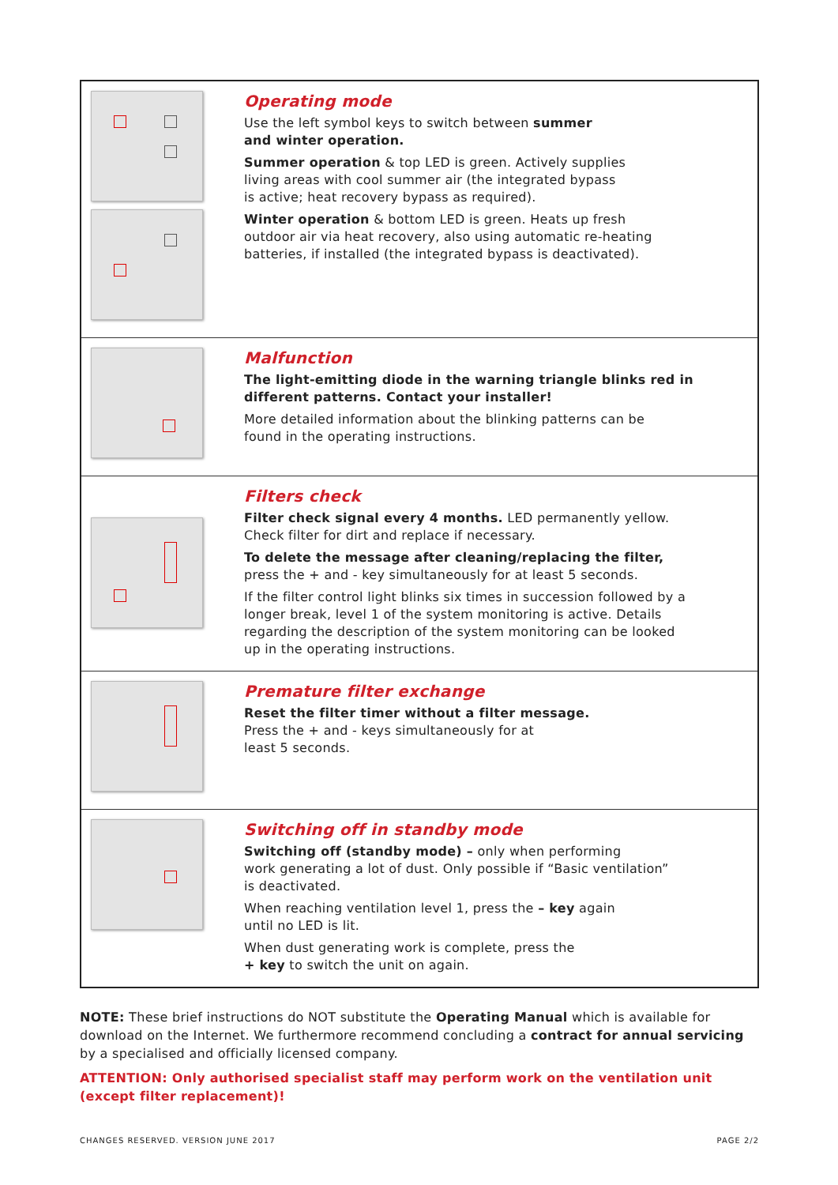| | Operating mode Use the left symbol keys to switch between summer and winter operation. Summer operation & top LED is green. Actively supplies living areas with cool summer air (the integrated bypass is active; heat recovery bypass as required). Winter operation & bottom LED is green. Heats up fresh outdoor air via heat recovery, also using automatic re-heating batteries, if installed (the integrated bypass is deactivated). |
| | Malfunction The light-emitting diode in the warning triangle blinks red in different patterns. Contact your installer! More detailed information about the blinking patterns can be found in the operating instructions. |
| | Filters check Filter check signal every 4 months. LED permanently yellow. Check filter for dirt and replace if necessary. To delete the message after cleaning/replacing the filter, press the + and - key simultaneously for at least 5 seconds. If the filter control light blinks six times in succession followed by a longer break, level 1 of the system monitoring is active. Details regarding the description of the system monitoring can be looked up in the operating instructions. |
| | Premature filter exchange Reset the filter timer without a filter message. Press the + and - keys simultaneously for at least 5 seconds. |
| | Switching off in standby mode Switching off (standby mode) – only when performing work generating a lot of dust. Only possible if “Basic ventilation” is deactivated. When reaching ventilation level 1, press the – key again until no LED is lit. When dust generating work is complete, press the + key to switch the unit on again. |
NOTE: These brief instructions do NOT substitute the Operating Manual which is available for download on the Internet. We furthermore recommend concluding a contract for annual servicing by a specialised and officially licensed company.
ATTENTION: Only authorised specialist staff may perform work on the ventilation unit (except filter replacement)!
CHANGES RESERVED. VERSION JUNE 2017 PAGE 2/2